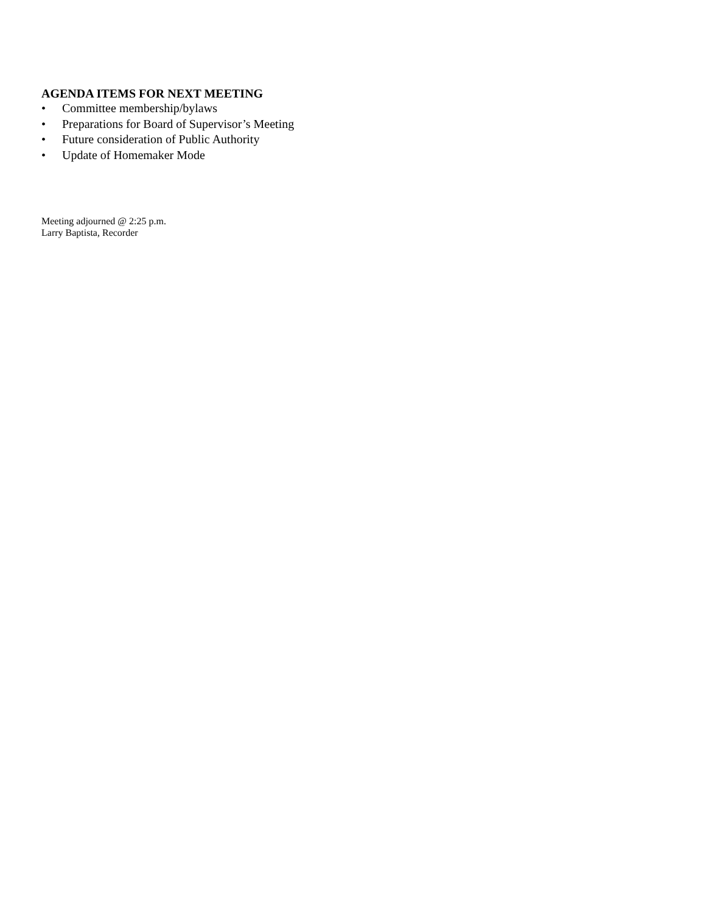AGENDA ITEMS FOR NEXT MEETING
• Committee membership/bylaws
• Preparations for Board of Supervisor’s Meeting
• Future consideration of Public Authority
• Update of Homemaker Mode
Meeting adjourned @ 2:25 p.m.
Larry Baptista, Recorder